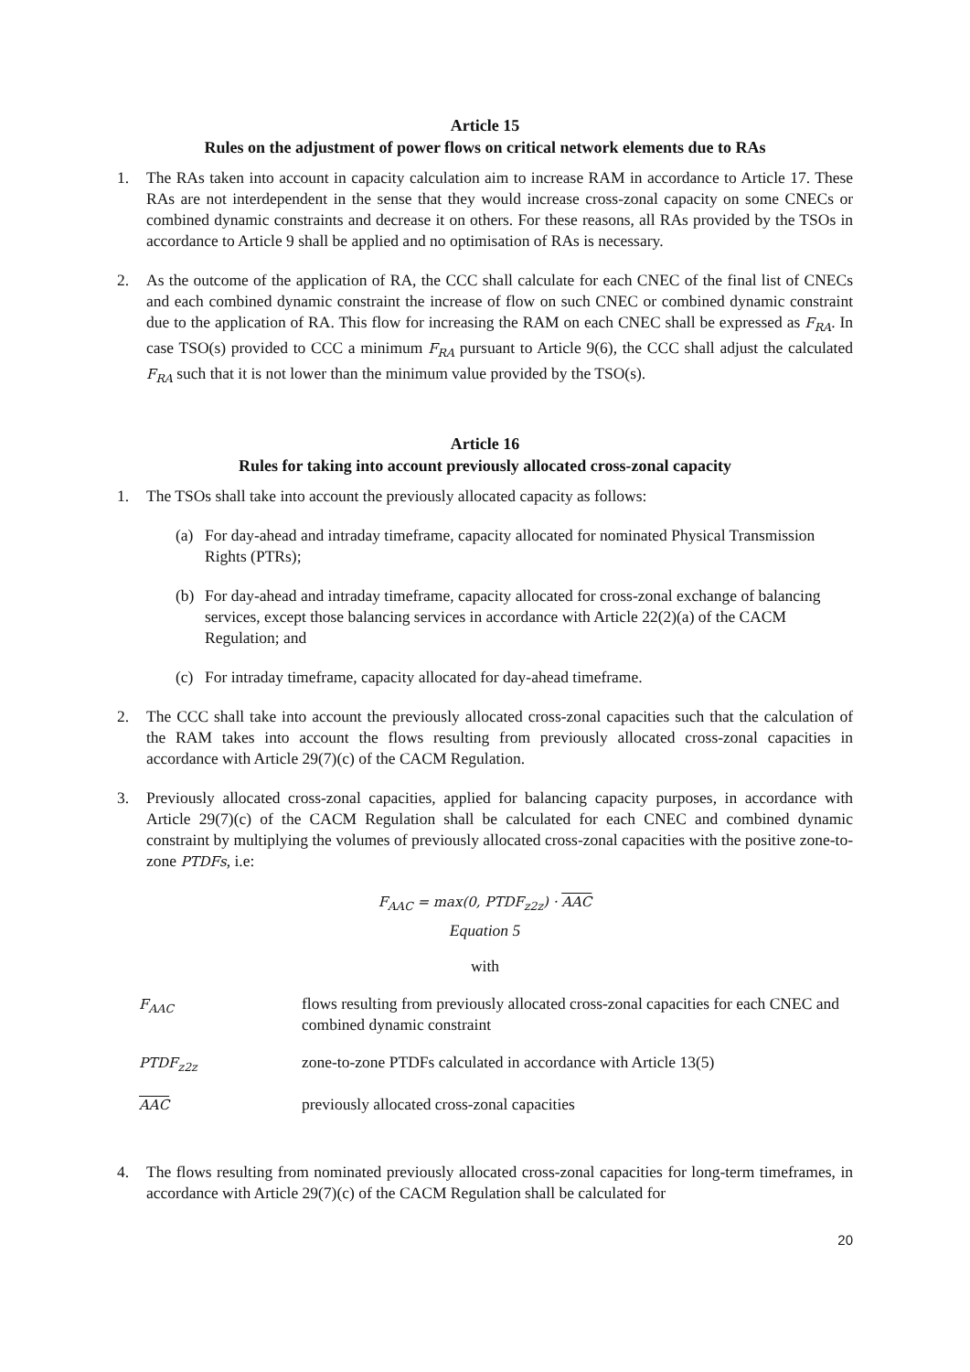Article 15
Rules on the adjustment of power flows on critical network elements due to RAs
1. The RAs taken into account in capacity calculation aim to increase RAM in accordance to Article 17. These RAs are not interdependent in the sense that they would increase cross-zonal capacity on some CNECs or combined dynamic constraints and decrease it on others. For these reasons, all RAs provided by the TSOs in accordance to Article 9 shall be applied and no optimisation of RAs is necessary.
2. As the outcome of the application of RA, the CCC shall calculate for each CNEC of the final list of CNECs and each combined dynamic constraint the increase of flow on such CNEC or combined dynamic constraint due to the application of RA. This flow for increasing the RAM on each CNEC shall be expressed as F<sub>RA</sub>. In case TSO(s) provided to CCC a minimum F<sub>RA</sub> pursuant to Article 9(6), the CCC shall adjust the calculated F<sub>RA</sub> such that it is not lower than the minimum value provided by the TSO(s).
Article 16
Rules for taking into account previously allocated cross-zonal capacity
1. The TSOs shall take into account the previously allocated capacity as follows:
(a) For day-ahead and intraday timeframe, capacity allocated for nominated Physical Transmission Rights (PTRs);
(b) For day-ahead and intraday timeframe, capacity allocated for cross-zonal exchange of balancing services, except those balancing services in accordance with Article 22(2)(a) of the CACM Regulation; and
(c) For intraday timeframe, capacity allocated for day-ahead timeframe.
2. The CCC shall take into account the previously allocated cross-zonal capacities such that the calculation of the RAM takes into account the flows resulting from previously allocated cross-zonal capacities in accordance with Article 29(7)(c) of the CACM Regulation.
3. Previously allocated cross-zonal capacities, applied for balancing capacity purposes, in accordance with Article 29(7)(c) of the CACM Regulation shall be calculated for each CNEC and combined dynamic constraint by multiplying the volumes of previously allocated cross-zonal capacities with the positive zone-to-zone PTDFs, i.e:
F<sub>AAC</sub> = max(0, PTDF<sub>z2z</sub>) · AAC
Equation 5
with
F<sub>AAC</sub>
flows resulting from previously allocated cross-zonal capacities for each CNEC and combined dynamic constraint
PTDF<sub>z2z</sub>
zone-to-zone PTDFs calculated in accordance with Article 13(5)
AAC
previously allocated cross-zonal capacities
4. The flows resulting from nominated previously allocated cross-zonal capacities for long-term timeframes, in accordance with Article 29(7)(c) of the CACM Regulation shall be calculated for
20